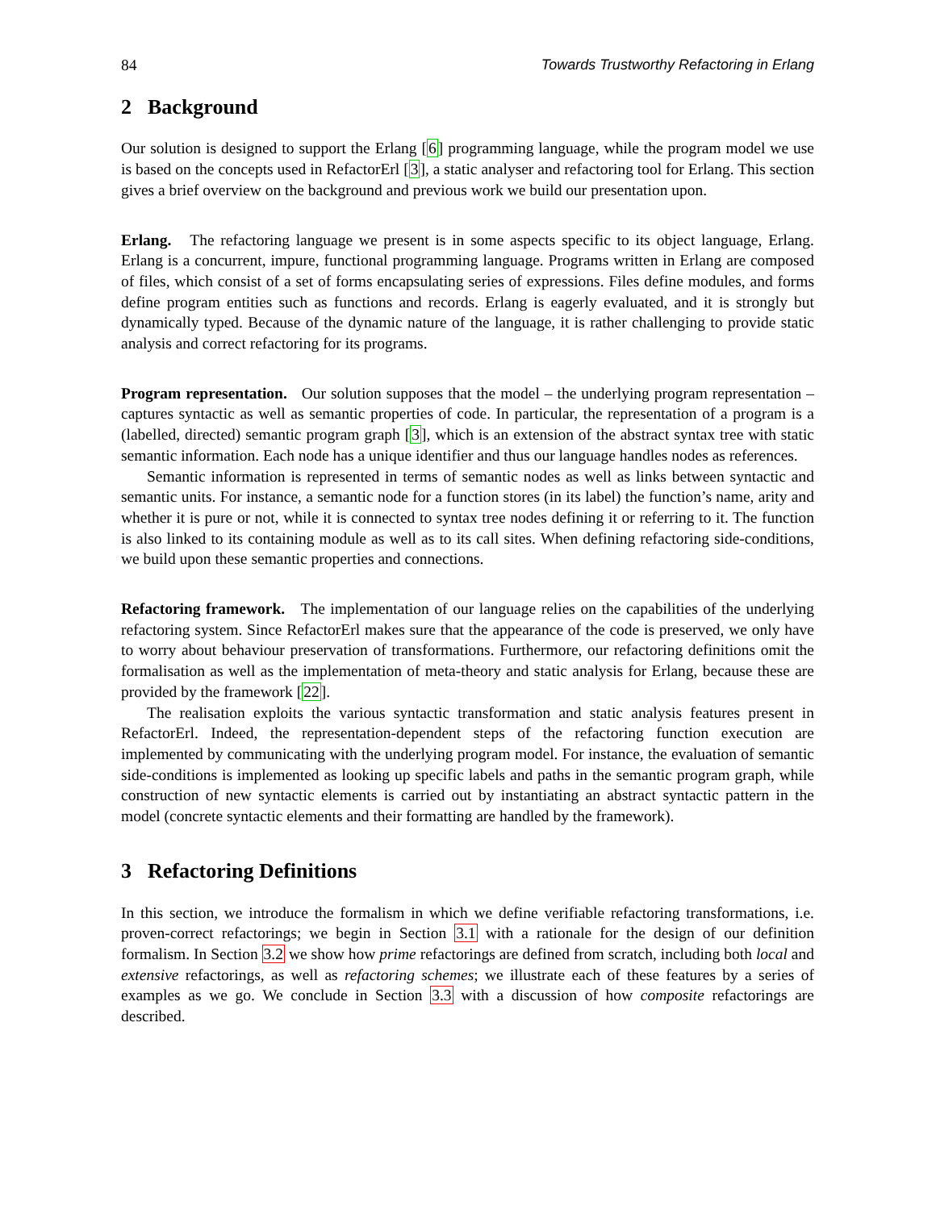84 Towards Trustworthy Refactoring in Erlang
2 Background
Our solution is designed to support the Erlang [6] programming language, while the program model we use is based on the concepts used in RefactorErl [3], a static analyser and refactoring tool for Erlang. This section gives a brief overview on the background and previous work we build our presentation upon.
Erlang. The refactoring language we present is in some aspects specific to its object language, Erlang. Erlang is a concurrent, impure, functional programming language. Programs written in Erlang are composed of files, which consist of a set of forms encapsulating series of expressions. Files define modules, and forms define program entities such as functions and records. Erlang is eagerly evaluated, and it is strongly but dynamically typed. Because of the dynamic nature of the language, it is rather challenging to provide static analysis and correct refactoring for its programs.
Program representation. Our solution supposes that the model – the underlying program representation – captures syntactic as well as semantic properties of code. In particular, the representation of a program is a (labelled, directed) semantic program graph [3], which is an extension of the abstract syntax tree with static semantic information. Each node has a unique identifier and thus our language handles nodes as references.
Semantic information is represented in terms of semantic nodes as well as links between syntactic and semantic units. For instance, a semantic node for a function stores (in its label) the function’s name, arity and whether it is pure or not, while it is connected to syntax tree nodes defining it or referring to it. The function is also linked to its containing module as well as to its call sites. When defining refactoring side-conditions, we build upon these semantic properties and connections.
Refactoring framework. The implementation of our language relies on the capabilities of the underlying refactoring system. Since RefactorErl makes sure that the appearance of the code is preserved, we only have to worry about behaviour preservation of transformations. Furthermore, our refactoring definitions omit the formalisation as well as the implementation of meta-theory and static analysis for Erlang, because these are provided by the framework [22].
The realisation exploits the various syntactic transformation and static analysis features present in RefactorErl. Indeed, the representation-dependent steps of the refactoring function execution are implemented by communicating with the underlying program model. For instance, the evaluation of semantic side-conditions is implemented as looking up specific labels and paths in the semantic program graph, while construction of new syntactic elements is carried out by instantiating an abstract syntactic pattern in the model (concrete syntactic elements and their formatting are handled by the framework).
3 Refactoring Definitions
In this section, we introduce the formalism in which we define verifiable refactoring transformations, i.e. proven-correct refactorings; we begin in Section 3.1 with a rationale for the design of our definition formalism. In Section 3.2 we show how prime refactorings are defined from scratch, including both local and extensive refactorings, as well as refactoring schemes; we illustrate each of these features by a series of examples as we go. We conclude in Section 3.3 with a discussion of how composite refactorings are described.